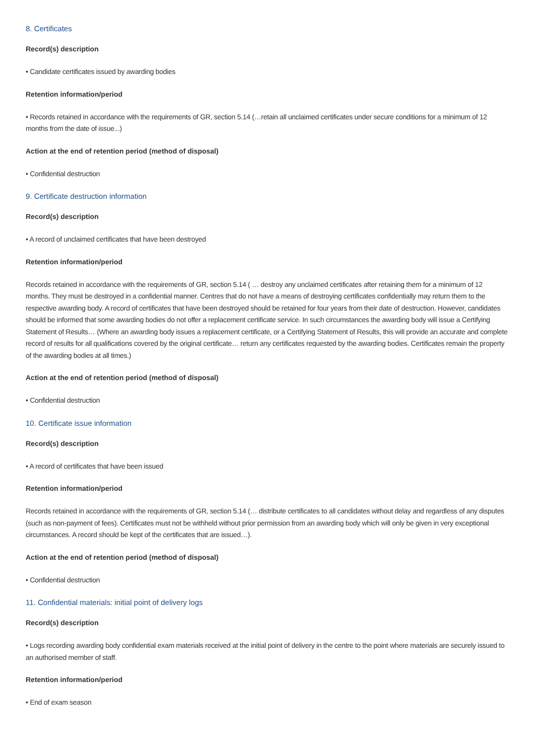8. Certificates
Record(s) description
• Candidate certificates issued by awarding bodies
Retention information/period
• Records retained in accordance with the requirements of GR, section 5.14 (…retain all unclaimed certificates under secure conditions for a minimum of 12 months from the date of issue...)
Action at the end of retention period (method of disposal)
• Confidential destruction
9. Certificate destruction information
Record(s) description
• A record of unclaimed certificates that have been destroyed
Retention information/period
Records retained in accordance with the requirements of GR, section 5.14 ( … destroy any unclaimed certificates after retaining them for a minimum of 12 months. They must be destroyed in a confidential manner. Centres that do not have a means of destroying certificates confidentially may return them to the respective awarding body. A record of certificates that have been destroyed should be retained for four years from their date of destruction. However, candidates should be informed that some awarding bodies do not offer a replacement certificate service. In such circumstances the awarding body will issue a Certifying Statement of Results… (Where an awarding body issues a replacement certificate, or a Certifying Statement of Results, this will provide an accurate and complete record of results for all qualifications covered by the original certificate… return any certificates requested by the awarding bodies. Certificates remain the property of the awarding bodies at all times.)
Action at the end of retention period (method of disposal)
• Confidential destruction
10. Certificate issue information
Record(s) description
• A record of certificates that have been issued
Retention information/period
Records retained in accordance with the requirements of GR, section 5.14 (… distribute certificates to all candidates without delay and regardless of any disputes (such as non-payment of fees). Certificates must not be withheld without prior permission from an awarding body which will only be given in very exceptional circumstances. A record should be kept of the certificates that are issued…).
Action at the end of retention period (method of disposal)
• Confidential destruction
11. Confidential materials: initial point of delivery logs
Record(s) description
• Logs recording awarding body confidential exam materials received at the initial point of delivery in the centre to the point where materials are securely issued to an authorised member of staff.
Retention information/period
• End of exam season